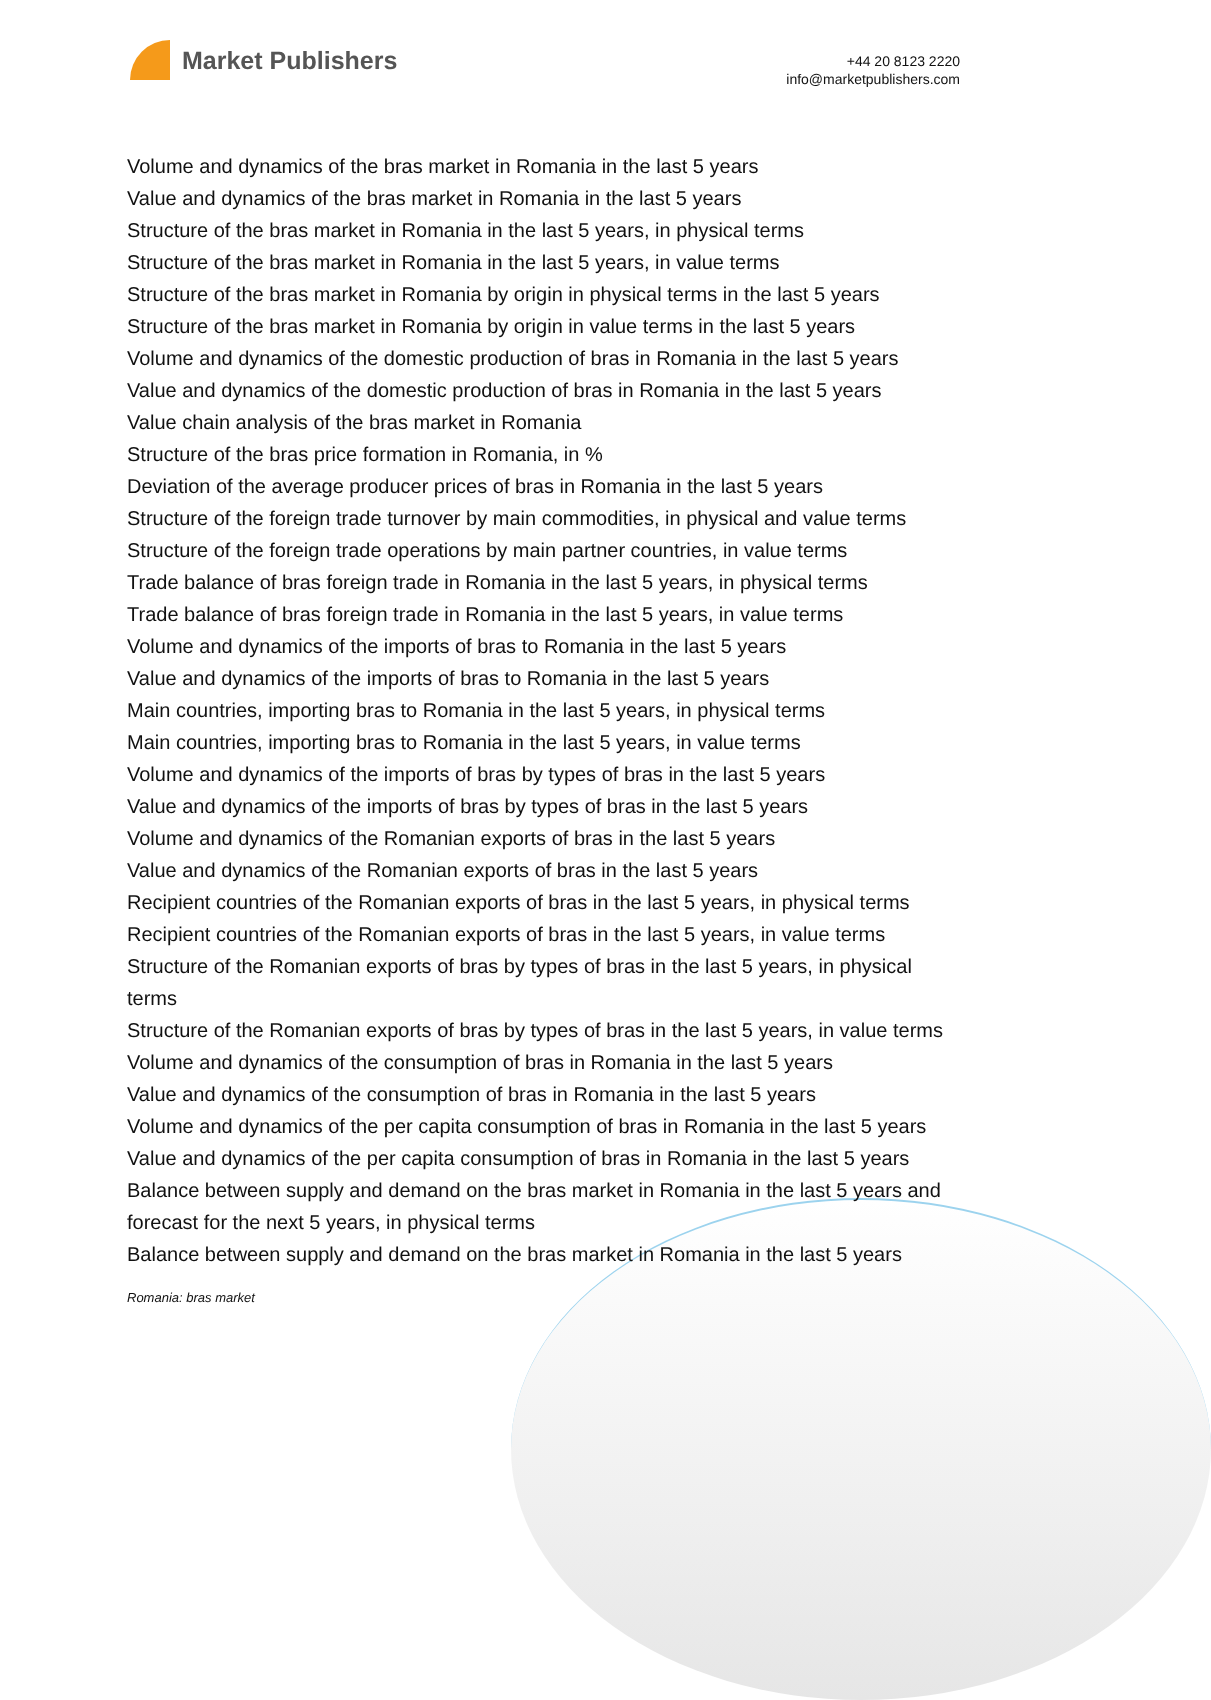Market Publishers
+44 20 8123 2220
info@marketpublishers.com
Volume and dynamics of the bras market in Romania in the last 5 years
Value and dynamics of the bras market in Romania in the last 5 years
Structure of the bras market in Romania in the last 5 years, in physical terms
Structure of the bras market in Romania in the last 5 years, in value terms
Structure of the bras market in Romania by origin in physical terms in the last 5 years
Structure of the bras market in Romania by origin in value terms in the last 5 years
Volume and dynamics of the domestic production of bras in Romania in the last 5 years
Value and dynamics of the domestic production of bras in Romania in the last 5 years
Value chain analysis of the bras market in Romania
Structure of the bras price formation in Romania, in %
Deviation of the average producer prices of bras in Romania in the last 5 years
Structure of the foreign trade turnover by main commodities, in physical and value terms
Structure of the foreign trade operations by main partner countries, in value terms
Trade balance of bras foreign trade in Romania in the last 5 years, in physical terms
Trade balance of bras foreign trade in Romania in the last 5 years, in value terms
Volume and dynamics of the imports of bras to Romania in the last 5 years
Value and dynamics of the imports of bras to Romania in the last 5 years
Main countries, importing bras to Romania in the last 5 years, in physical terms
Main countries, importing bras to Romania in the last 5 years, in value terms
Volume and dynamics of the imports of bras by types of bras in the last 5 years
Value and dynamics of the imports of bras by types of bras in the last 5 years
Volume and dynamics of the Romanian exports of bras in the last 5 years
Value and dynamics of the Romanian exports of bras in the last 5 years
Recipient countries of the Romanian exports of bras in the last 5 years, in physical terms
Recipient countries of the Romanian exports of bras in the last 5 years, in value terms
Structure of the Romanian exports of bras by types of bras in the last 5 years, in physical terms
Structure of the Romanian exports of bras by types of bras in the last 5 years, in value terms
Volume and dynamics of the consumption of bras in Romania in the last 5 years
Value and dynamics of the consumption of bras in Romania in the last 5 years
Volume and dynamics of the per capita consumption of bras in Romania in the last 5 years
Value and dynamics of the per capita consumption of bras in Romania in the last 5 years
Balance between supply and demand on the bras market in Romania in the last 5 years and forecast for the next 5 years, in physical terms
Balance between supply and demand on the bras market in Romania in the last 5 years
Romania: bras market